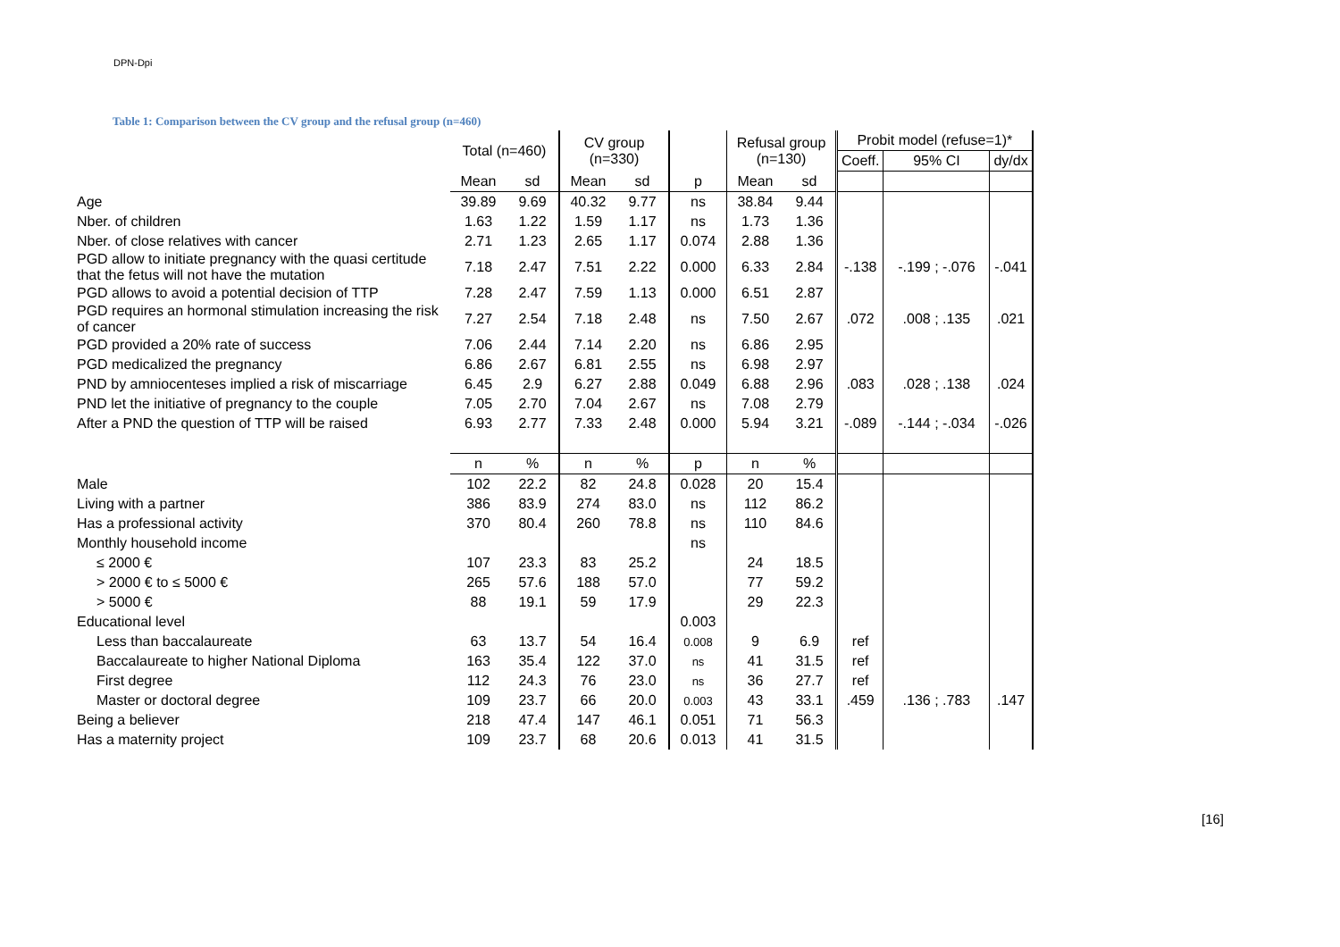DPN-Dpi
Table 1: Comparison between the CV group and the refusal group (n=460)
| | Total (n=460) | | CV group (n=330) | | | Refusal group (n=130) | | Probit model (refuse=1)* | | |
| | | | | | | | | Coeff. | 95% CI | dy/dx |
| | Mean | sd | Mean | sd | p | Mean | sd | | | |
| Age | 39.89 | 9.69 | 40.32 | 9.77 | ns | 38.84 | 9.44 | | | |
| Nber. of children | 1.63 | 1.22 | 1.59 | 1.17 | ns | 1.73 | 1.36 | | | |
| Nber. of close relatives with cancer | 2.71 | 1.23 | 2.65 | 1.17 | 0.074 | 2.88 | 1.36 | | | |
| PGD allow to initiate pregnancy with the quasi certitude that the fetus will not have the mutation | 7.18 | 2.47 | 7.51 | 2.22 | 0.000 | 6.33 | 2.84 | -.138 | -.199 ; -.076 | -.041 |
| PGD allows to avoid a potential decision of TTP | 7.28 | 2.47 | 7.59 | 1.13 | 0.000 | 6.51 | 2.87 | | | |
| PGD requires an hormonal stimulation increasing the risk of cancer | 7.27 | 2.54 | 7.18 | 2.48 | ns | 7.50 | 2.67 | .072 | .008 ; .135 | .021 |
| PGD provided a 20% rate of success | 7.06 | 2.44 | 7.14 | 2.20 | ns | 6.86 | 2.95 | | | |
| PGD medicalized the pregnancy | 6.86 | 2.67 | 6.81 | 2.55 | ns | 6.98 | 2.97 | | | |
| PND by amniocenteses implied a risk of miscarriage | 6.45 | 2.9 | 6.27 | 2.88 | 0.049 | 6.88 | 2.96 | .083 | .028 ; .138 | .024 |
| PND let the initiative of pregnancy to the couple | 7.05 | 2.70 | 7.04 | 2.67 | ns | 7.08 | 2.79 | | | |
| After a PND the question of TTP will be raised | 6.93 | 2.77 | 7.33 | 2.48 | 0.000 | 5.94 | 3.21 | -.089 | -.144 ; -.034 | -.026 |
| | n | % | n | % | p | n | % | | | |
| Male | 102 | 22.2 | 82 | 24.8 | 0.028 | 20 | 15.4 | | | |
| Living with a partner | 386 | 83.9 | 274 | 83.0 | ns | 112 | 86.2 | | | |
| Has a professional activity | 370 | 80.4 | 260 | 78.8 | ns | 110 | 84.6 | | | |
| Monthly household income | | | | | ns | | | | | |
| ≤ 2000 € | 107 | 23.3 | 83 | 25.2 | | 24 | 18.5 | | | |
| > 2000 € to ≤ 5000 € | 265 | 57.6 | 188 | 57.0 | | 77 | 59.2 | | | |
| > 5000 € | 88 | 19.1 | 59 | 17.9 | | 29 | 22.3 | | | |
| Educational level | | | | | 0.003 | | | | | |
| Less than baccalaureate | 63 | 13.7 | 54 | 16.4 | 0.008 | 9 | 6.9 | ref | | |
| Baccalaureate to higher National Diploma | 163 | 35.4 | 122 | 37.0 | ns | 41 | 31.5 | ref | | |
| First degree | 112 | 24.3 | 76 | 23.0 | ns | 36 | 27.7 | ref | | |
| Master or doctoral degree | 109 | 23.7 | 66 | 20.0 | 0.003 | 43 | 33.1 | .459 | .136 ; .783 | .147 |
| Being a believer | 218 | 47.4 | 147 | 46.1 | 0.051 | 71 | 56.3 | | | |
| Has a maternity project | 109 | 23.7 | 68 | 20.6 | 0.013 | 41 | 31.5 | | | |
[16]